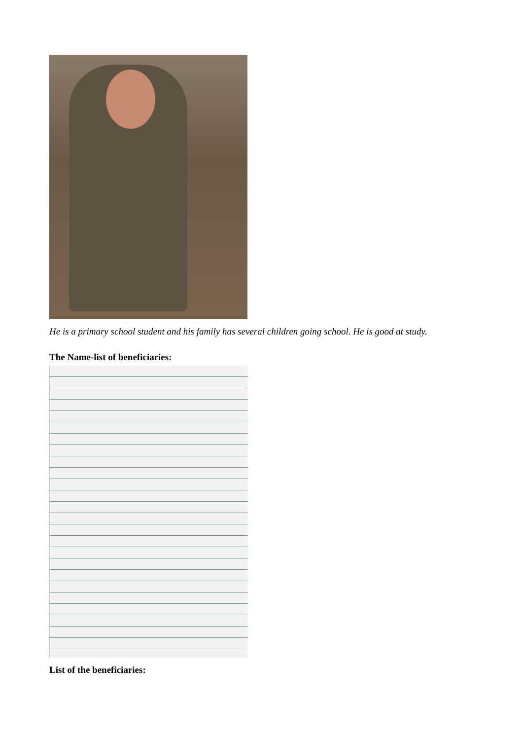He is a primary school student and his family has several children going school. He is good at study.
The Name-list of beneficiaries:
List of the beneficiaries: